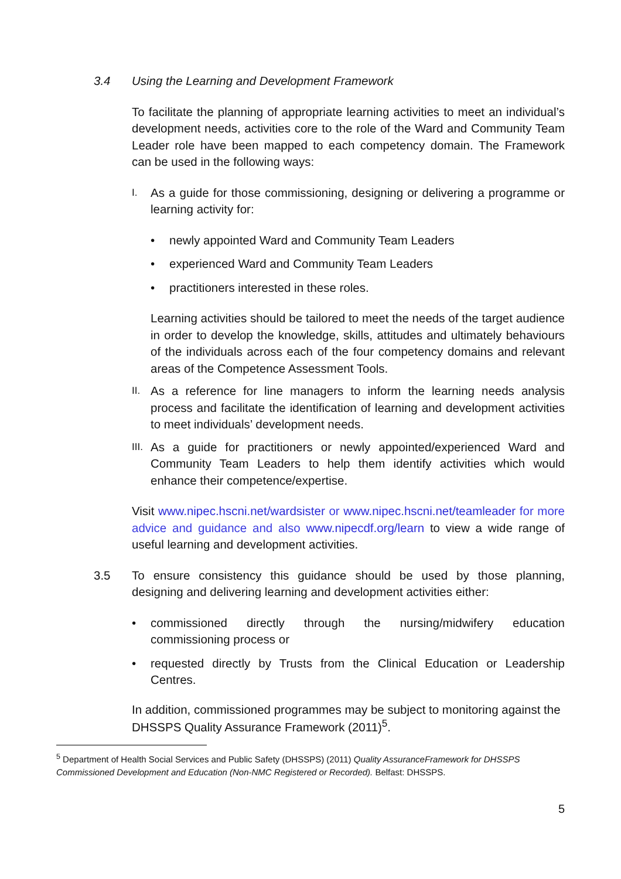3.4 Using the Learning and Development Framework
To facilitate the planning of appropriate learning activities to meet an individual’s development needs, activities core to the role of the Ward and Community Team Leader role have been mapped to each competency domain. The Framework can be used in the following ways:
I.
As a guide for those commissioning, designing or delivering a programme or learning activity for:
• newly appointed Ward and Community Team Leaders
• experienced Ward and Community Team Leaders
• practitioners interested in these roles.
Learning activities should be tailored to meet the needs of the target audience in order to develop the knowledge, skills, attitudes and ultimately behaviours of the individuals across each of the four competency domains and relevant areas of the Competence Assessment Tools.
II.
As a reference for line managers to inform the learning needs analysis process and facilitate the identification of learning and development activities to meet individuals’ development needs.
III.
As a guide for practitioners or newly appointed/experienced Ward and Community Team Leaders to help them identify activities which would enhance their competence/expertise.
Visit www.nipec.hscni.net/wardsister or www.nipec.hscni.net/teamleader for more advice and guidance and also www.nipecdf.org/learn to view a wide range of useful learning and development activities.
3.5 To ensure consistency this guidance should be used by those planning, designing and delivering learning and development activities either:
• commissioned directly through the nursing/midwifery education commissioning process or
• requested directly by Trusts from the Clinical Education or Leadership Centres.
In addition, commissioned programmes may be subject to monitoring against the DHSSPS Quality Assurance Framework (2011)<sup>5</sup>.
<sup>5</sup> Department of Health Social Services and Public Safety (DHSSPS) (2011) Quality AssuranceFramework for DHSSPS Commissioned Development and Education (Non-NMC Registered or Recorded). Belfast: DHSSPS.
5